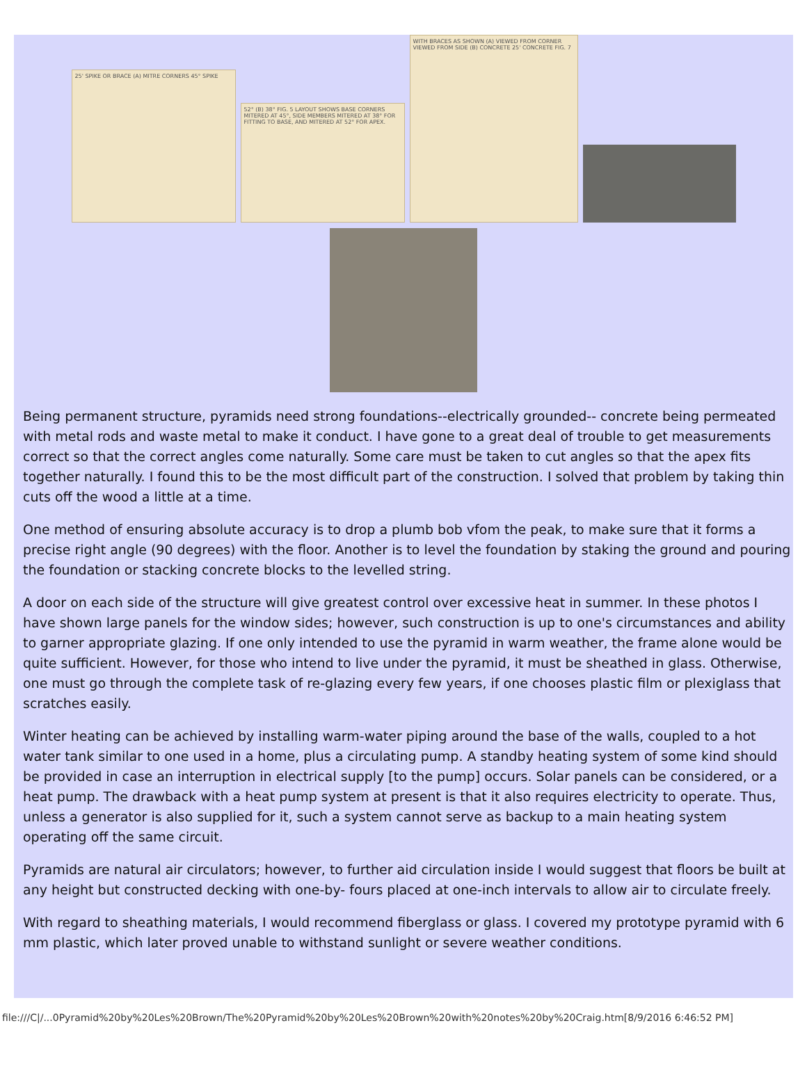25' SPIKE OR BRACE (A) MITRE CORNERS 45° SPIKE
52° (B) 38° FIG. 5 LAYOUT SHOWS BASE CORNERS MITERED AT 45°, SIDE MEMBERS MITERED AT 38° FOR FITTING TO BASE, AND MITERED AT 52° FOR APEX.
WITH BRACES AS SHOWN (A) VIEWED FROM CORNER VIEWED FROM SIDE (B) CONCRETE 25' CONCRETE FIG. 7
Being permanent structure, pyramids need strong foundations--electrically grounded-- concrete being permeated with metal rods and waste metal to make it conduct. I have gone to a great deal of trouble to get measurements correct so that the correct angles come naturally. Some care must be taken to cut angles so that the apex fits together naturally. I found this to be the most difficult part of the construction. I solved that problem by taking thin cuts off the wood a little at a time.
One method of ensuring absolute accuracy is to drop a plumb bob vfom the peak, to make sure that it forms a precise right angle (90 degrees) with the floor. Another is to level the foundation by staking the ground and pouring the foundation or stacking concrete blocks to the levelled string.
A door on each side of the structure will give greatest control over excessive heat in summer. In these photos I have shown large panels for the window sides; however, such construction is up to one's circumstances and ability to garner appropriate glazing. If one only intended to use the pyramid in warm weather, the frame alone would be quite sufficient. However, for those who intend to live under the pyramid, it must be sheathed in glass. Otherwise, one must go through the complete task of re-glazing every few years, if one chooses plastic film or plexiglass that scratches easily.
Winter heating can be achieved by installing warm-water piping around the base of the walls, coupled to a hot water tank similar to one used in a home, plus a circulating pump. A standby heating system of some kind should be provided in case an interruption in electrical supply [to the pump] occurs. Solar panels can be considered, or a heat pump. The drawback with a heat pump system at present is that it also requires electricity to operate. Thus, unless a generator is also supplied for it, such a system cannot serve as backup to a main heating system operating off the same circuit.
Pyramids are natural air circulators; however, to further aid circulation inside I would suggest that floors be built at any height but constructed decking with one-by- fours placed at one-inch intervals to allow air to circulate freely.
With regard to sheathing materials, I would recommend fiberglass or glass. I covered my prototype pyramid with 6 mm plastic, which later proved unable to withstand sunlight or severe weather conditions.
file:///C|/...0Pyramid%20by%20Les%20Brown/The%20Pyramid%20by%20Les%20Brown%20with%20notes%20by%20Craig.htm[8/9/2016 6:46:52 PM]